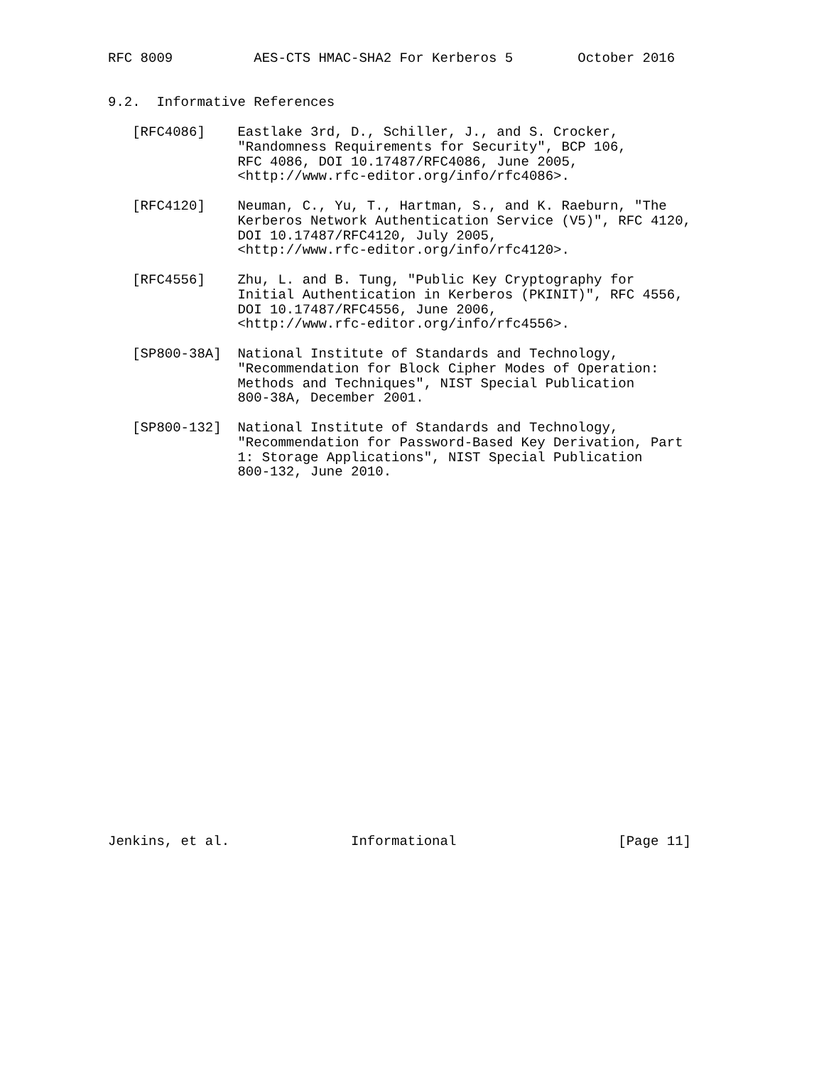RFC 8009          AES-CTS HMAC-SHA2 For Kerberos 5        October 2016


9.2.  Informative References

   [RFC4086]    Eastlake 3rd, D., Schiller, J., and S. Crocker,
                "Randomness Requirements for Security", BCP 106,
                RFC 4086, DOI 10.17487/RFC4086, June 2005,
                <http://www.rfc-editor.org/info/rfc4086>.

   [RFC4120]    Neuman, C., Yu, T., Hartman, S., and K. Raeburn, "The
                Kerberos Network Authentication Service (V5)", RFC 4120,
                DOI 10.17487/RFC4120, July 2005,
                <http://www.rfc-editor.org/info/rfc4120>.

   [RFC4556]    Zhu, L. and B. Tung, "Public Key Cryptography for
                Initial Authentication in Kerberos (PKINIT)", RFC 4556,
                DOI 10.17487/RFC4556, June 2006,
                <http://www.rfc-editor.org/info/rfc4556>.

   [SP800-38A]  National Institute of Standards and Technology,
                "Recommendation for Block Cipher Modes of Operation:
                Methods and Techniques", NIST Special Publication
                800-38A, December 2001.

   [SP800-132]  National Institute of Standards and Technology,
                "Recommendation for Password-Based Key Derivation, Part
                1: Storage Applications", NIST Special Publication
                800-132, June 2010.
























Jenkins, et al.               Informational                    [Page 11]